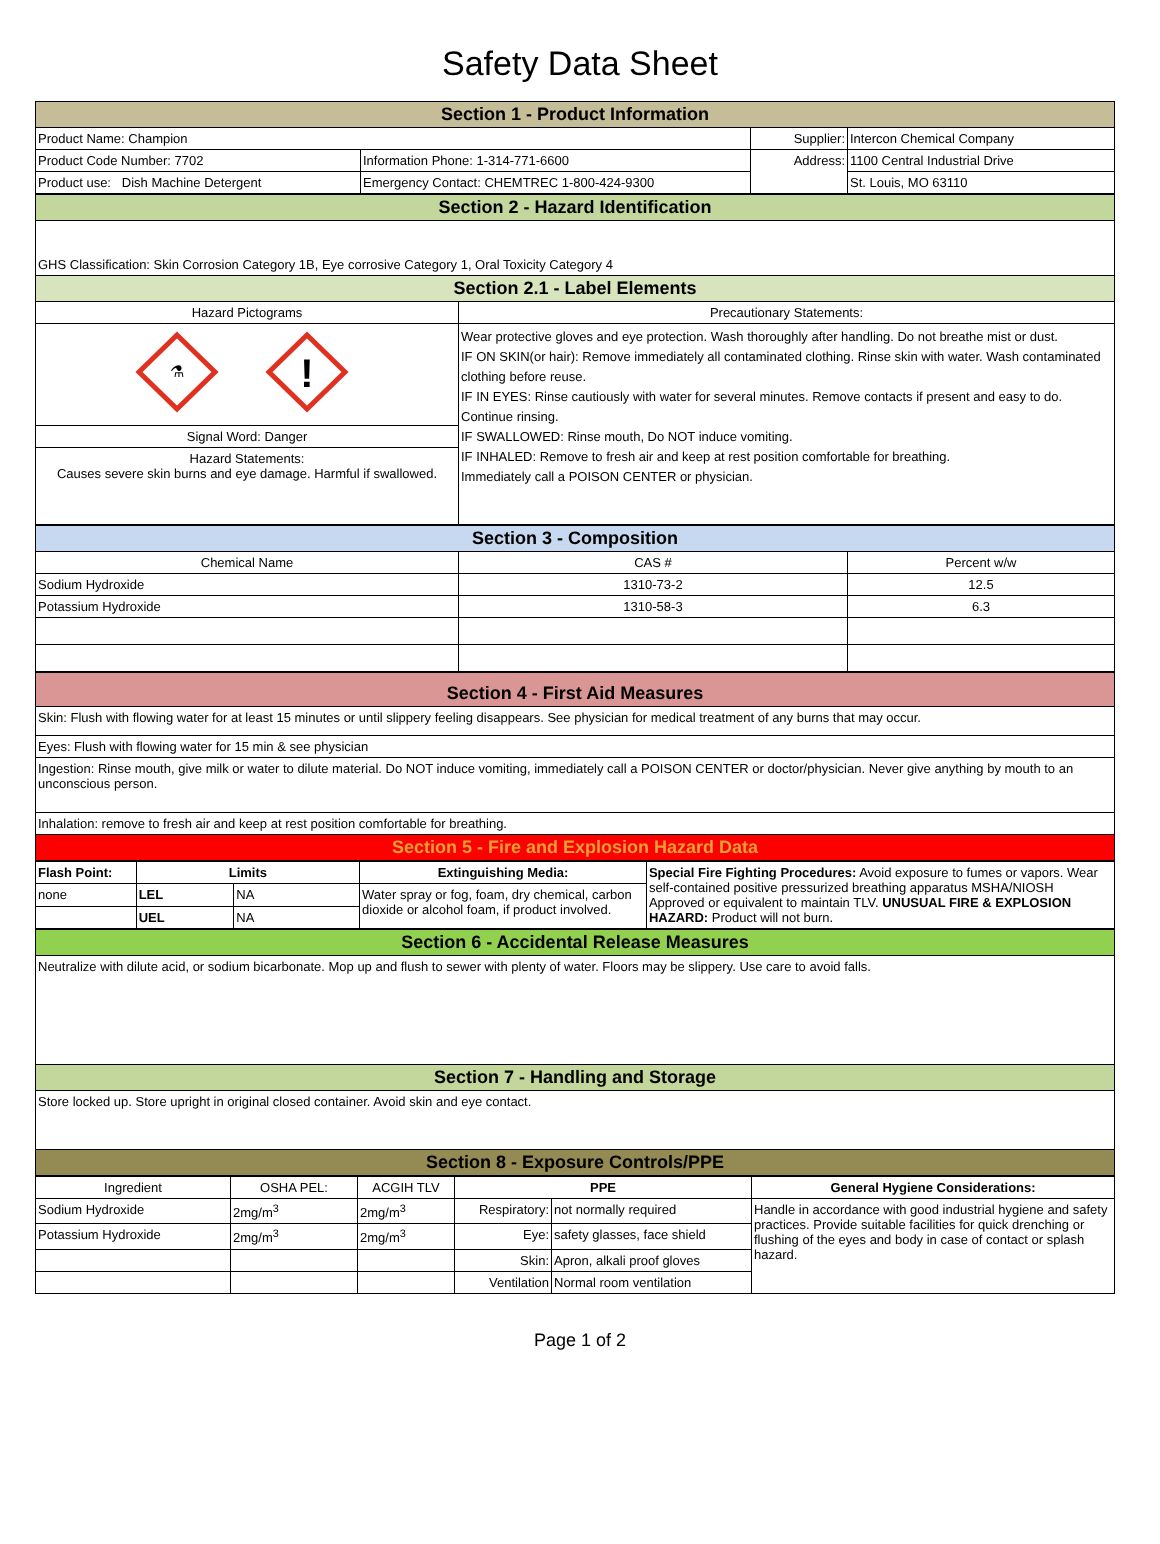Safety Data Sheet
| Section 1 - Product Information | | | |
| Product Name: Champion | | Supplier: | Intercon Chemical Company |
| Product Code Number: 7702 | Information Phone: 1-314-771-6600 | Address: | 1100 Central Industrial Drive |
| Product use: Dish Machine Detergent | Emergency Contact: CHEMTREC 1-800-424-9300 | | St. Louis, MO 63110 |
| Section 2 - Hazard Identification | |
| GHS Classification: Skin Corrosion Category 1B, Eye corrosive Category 1, Oral Toxicity Category 4 | |
| Section 2.1 - Label Elements | |
| Hazard Pictograms | Precautionary Statements: |
| ⚗ ! | Wear protective gloves and eye protection. Wash thoroughly after handling. Do not breathe mist or dust. IF ON SKIN(or hair): Remove immediately all contaminated clothing. Rinse skin with water. Wash contaminated clothing before reuse. IF IN EYES: Rinse cautiously with water for several minutes. Remove contacts if present and easy to do. Continue rinsing. IF SWALLOWED: Rinse mouth, Do NOT induce vomiting. IF INHALED: Remove to fresh air and keep at rest position comfortable for breathing. Immediately call a POISON CENTER or physician. |
| Signal Word: Danger | |
| Hazard Statements: Causes severe skin burns and eye damage. Harmful if swallowed. | |
| Section 3 - Composition | | |
| Chemical Name | CAS # | Percent w/w |
| Sodium Hydroxide | 1310-73-2 | 12.5 |
| Potassium Hydroxide | 1310-58-3 | 6.3 |
| Section 4 - First Aid Measures |
| Skin: Flush with flowing water for at least 15 minutes or until slippery feeling disappears. See physician for medical treatment of any burns that may occur. |
| Eyes: Flush with flowing water for 15 min & see physician |
| Ingestion: Rinse mouth, give milk or water to dilute material. Do NOT induce vomiting, immediately call a POISON CENTER or doctor/physician. Never give anything by mouth to an unconscious person. |
| Inhalation: remove to fresh air and keep at rest position comfortable for breathing. |
| Section 5 - Fire and Explosion Hazard Data |
| Flash Point: | Limits | | Extinguishing Media: | Special Fire Fighting Procedures: Avoid exposure to fumes or vapors. Wear self-contained positive pressurized breathing apparatus MSHA/NIOSH Approved or equivalent to maintain TLV. UNUSUAL FIRE & EXPLOSION HAZARD: Product will not burn. |
| none | LEL | NA | Water spray or fog, foam, dry chemical, carbon dioxide or alcohol foam, if product involved. | |
| | UEL | NA | | |
| Section 6 - Accidental Release Measures |
| Neutralize with dilute acid, or sodium bicarbonate. Mop up and flush to sewer with plenty of water. Floors may be slippery. Use care to avoid falls. |
| Section 7 - Handling and Storage |
| Store locked up. Store upright in original closed container. Avoid skin and eye contact. |
| Section 8 - Exposure Controls/PPE |
| Ingredient | OSHA PEL: | ACGIH TLV | PPE | | General Hygiene Considerations: |
| Sodium Hydroxide | 2mg/m<sup>3</sup> | 2mg/m<sup>3</sup> | Respiratory: | not normally required | Handle in accordance with good industrial hygiene and safety practices. Provide suitable facilities for quick drenching or flushing of the eyes and body in case of contact or splash hazard. |
| Potassium Hydroxide | 2mg/m<sup>3</sup> | 2mg/m<sup>3</sup> | Eye: | safety glasses, face shield | |
| | | | Skin: | Apron, alkali proof gloves | |
| | | | Ventilation | Normal room ventilation | |
Page 1 of 2